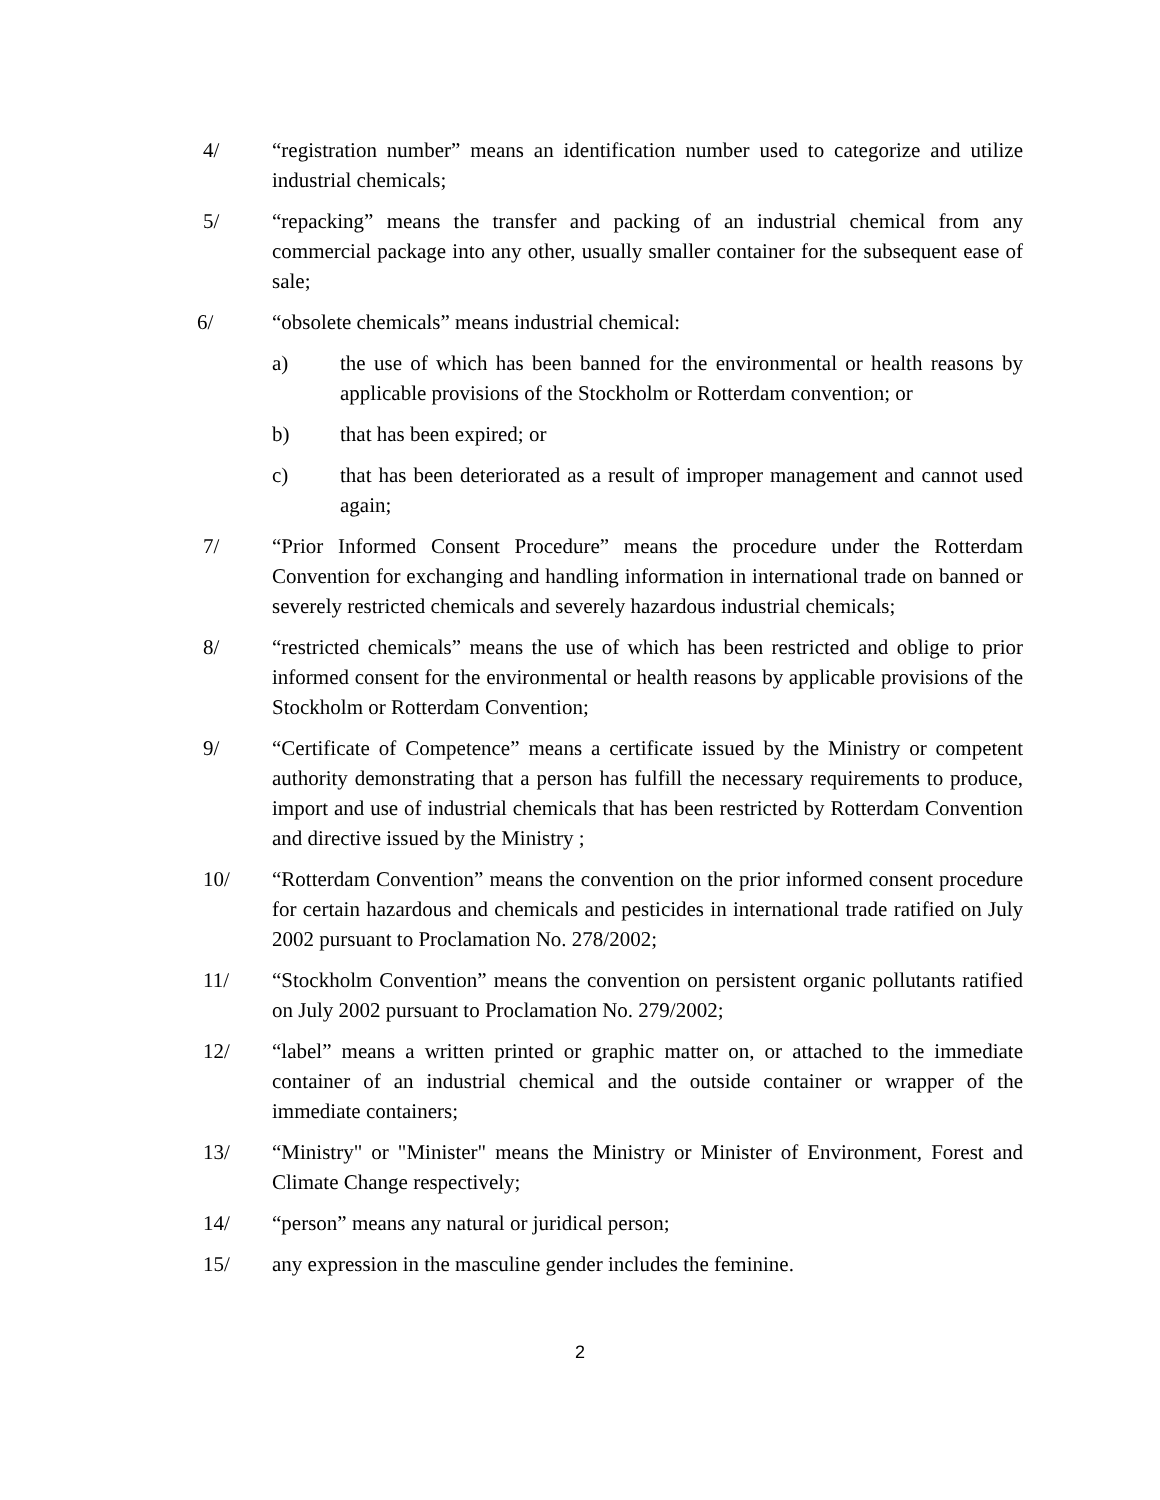4/ “registration number” means an identification number used to categorize and utilize industrial chemicals;
5/ “repacking” means the transfer and packing of an industrial chemical from any commercial package into any other, usually smaller container for the subsequent ease of sale;
6/ “obsolete chemicals” means industrial chemical:
a) the use of which has been banned for the environmental or health reasons by applicable provisions of the Stockholm or Rotterdam convention; or
b) that has been expired; or
c) that has been deteriorated as a result of improper management and cannot used again;
7/ “Prior Informed Consent Procedure” means the procedure under the Rotterdam Convention for exchanging and handling information in international trade on banned or severely restricted chemicals and severely hazardous industrial chemicals;
8/ “restricted chemicals” means the use of which has been restricted and oblige to prior informed consent for the environmental or health reasons by applicable provisions of the Stockholm or Rotterdam Convention;
9/ “Certificate of Competence” means a certificate issued by the Ministry or competent authority demonstrating that a person has fulfill the necessary requirements to produce, import and use of industrial chemicals that has been restricted by Rotterdam Convention and directive issued by the Ministry ;
10/ “Rotterdam Convention” means the convention on the prior informed consent procedure for certain hazardous and chemicals and pesticides in international trade ratified on July 2002 pursuant to Proclamation No. 278/2002;
11/ “Stockholm Convention” means the convention on persistent organic pollutants ratified on July 2002 pursuant to Proclamation No. 279/2002;
12/ “label” means a written printed or graphic matter on, or attached to the immediate container of an industrial chemical and the outside container or wrapper of the immediate containers;
13/ “Ministry" or "Minister" means the Ministry or Minister of Environment, Forest and Climate Change respectively;
14/ “person” means any natural or juridical person;
15/ any expression in the masculine gender includes the feminine.
2